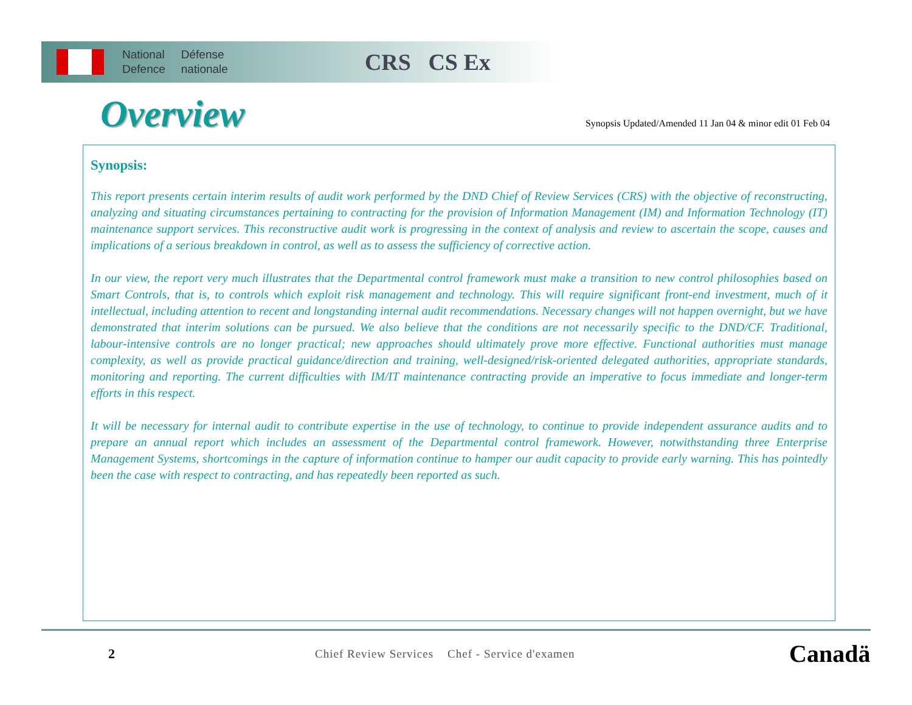National
Defence
Défense
nationale
CRS CS Ex
Overview
Synopsis Updated/Amended 11 Jan 04 & minor edit 01 Feb 04
Synopsis:
This report presents certain interim results of audit work performed by the DND Chief of Review Services (CRS) with the objective of reconstructing, analyzing and situating circumstances pertaining to contracting for the provision of Information Management (IM) and Information Technology (IT) maintenance support services. This reconstructive audit work is progressing in the context of analysis and review to ascertain the scope, causes and implications of a serious breakdown in control, as well as to assess the sufficiency of corrective action.
In our view, the report very much illustrates that the Departmental control framework must make a transition to new control philosophies based on Smart Controls, that is, to controls which exploit risk management and technology. This will require significant front-end investment, much of it intellectual, including attention to recent and longstanding internal audit recommendations. Necessary changes will not happen overnight, but we have demonstrated that interim solutions can be pursued. We also believe that the conditions are not necessarily specific to the DND/CF. Traditional, labour-intensive controls are no longer practical; new approaches should ultimately prove more effective. Functional authorities must manage complexity, as well as provide practical guidance/direction and training, well-designed/risk-oriented delegated authorities, appropriate standards, monitoring and reporting. The current difficulties with IM/IT maintenance contracting provide an imperative to focus immediate and longer-term efforts in this respect.
It will be necessary for internal audit to contribute expertise in the use of technology, to continue to provide independent assurance audits and to prepare an annual report which includes an assessment of the Departmental control framework. However, notwithstanding three Enterprise Management Systems, shortcomings in the capture of information continue to hamper our audit capacity to provide early warning. This has pointedly been the case with respect to contracting, and has repeatedly been reported as such.
2 Chief Review Services Chef - Service d'examen Canadä